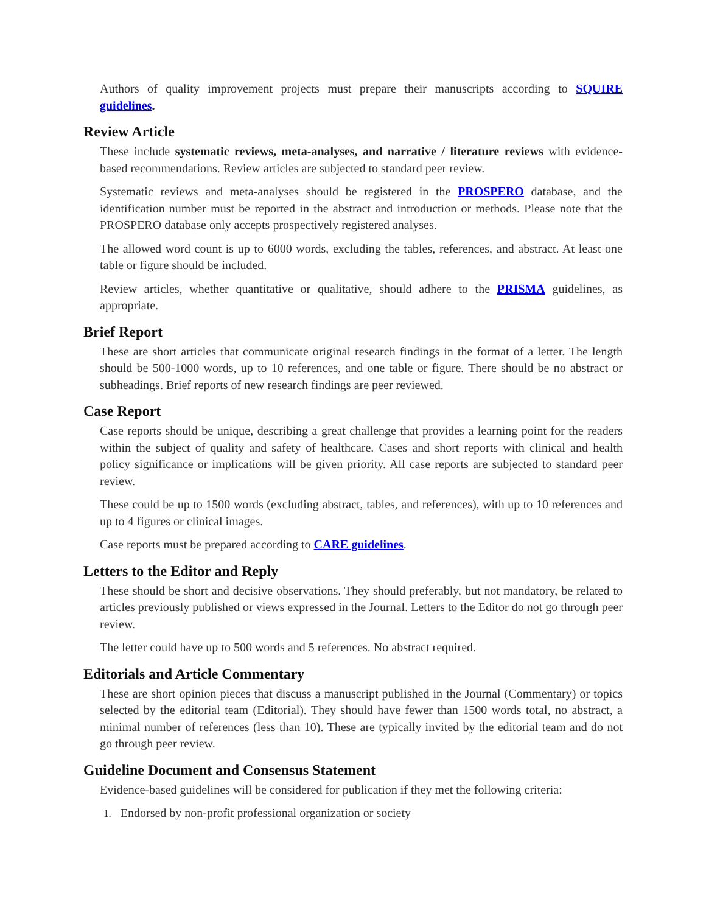Authors of quality improvement projects must prepare their manuscripts according to SQUIRE guidelines.
Review Article
These include systematic reviews, meta-analyses, and narrative / literature reviews with evidence-based recommendations. Review articles are subjected to standard peer review.
Systematic reviews and meta-analyses should be registered in the PROSPERO database, and the identification number must be reported in the abstract and introduction or methods. Please note that the PROSPERO database only accepts prospectively registered analyses.
The allowed word count is up to 6000 words, excluding the tables, references, and abstract. At least one table or figure should be included.
Review articles, whether quantitative or qualitative, should adhere to the PRISMA guidelines, as appropriate.
Brief Report
These are short articles that communicate original research findings in the format of a letter. The length should be 500-1000 words, up to 10 references, and one table or figure. There should be no abstract or subheadings. Brief reports of new research findings are peer reviewed.
Case Report
Case reports should be unique, describing a great challenge that provides a learning point for the readers within the subject of quality and safety of healthcare. Cases and short reports with clinical and health policy significance or implications will be given priority. All case reports are subjected to standard peer review.
These could be up to 1500 words (excluding abstract, tables, and references), with up to 10 references and up to 4 figures or clinical images.
Case reports must be prepared according to CARE guidelines.
Letters to the Editor and Reply
These should be short and decisive observations. They should preferably, but not mandatory, be related to articles previously published or views expressed in the Journal. Letters to the Editor do not go through peer review.
The letter could have up to 500 words and 5 references. No abstract required.
Editorials and Article Commentary
These are short opinion pieces that discuss a manuscript published in the Journal (Commentary) or topics selected by the editorial team (Editorial). They should have fewer than 1500 words total, no abstract, a minimal number of references (less than 10). These are typically invited by the editorial team and do not go through peer review.
Guideline Document and Consensus Statement
Evidence-based guidelines will be considered for publication if they met the following criteria:
1. Endorsed by non-profit professional organization or society